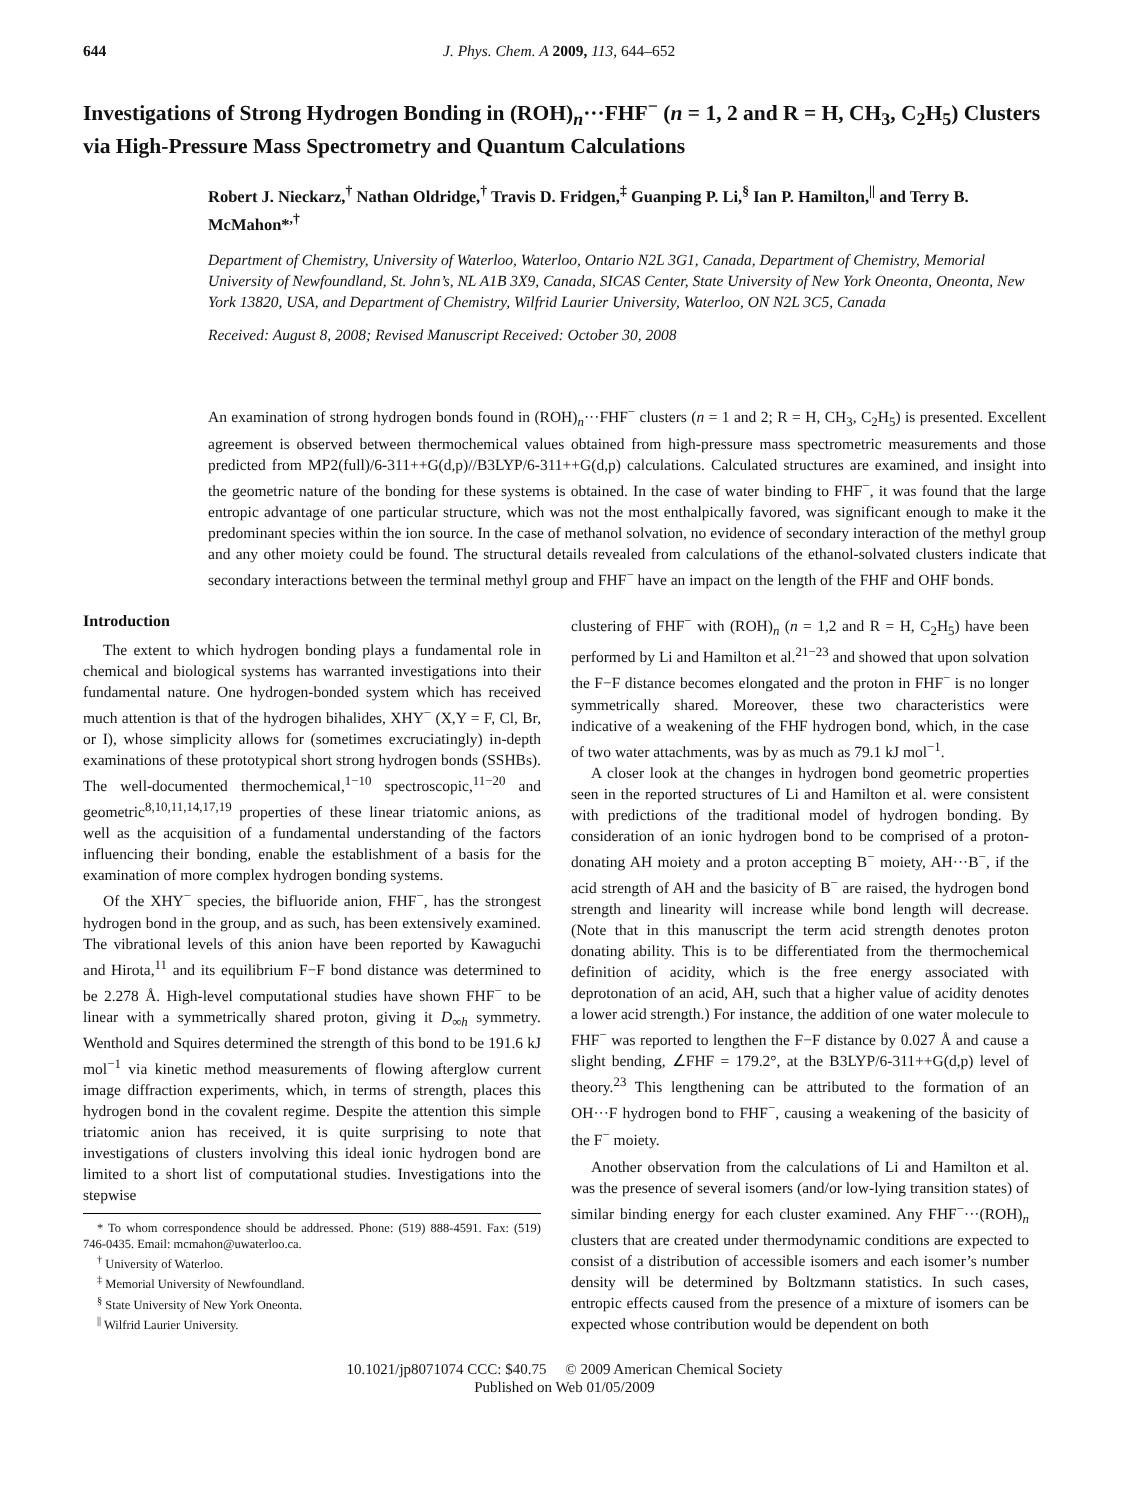644 J. Phys. Chem. A 2009, 113, 644–652
Investigations of Strong Hydrogen Bonding in (ROH)<sub>n</sub>···FHF<sup>−</sup> (n = 1, 2 and R = H, CH<sub>3</sub>, C<sub>2</sub>H<sub>5</sub>) Clusters via High-Pressure Mass Spectrometry and Quantum Calculations
Robert J. Nieckarz,<sup>†</sup> Nathan Oldridge,<sup>†</sup> Travis D. Fridgen,<sup>‡</sup> Guanping P. Li,<sup>§</sup> Ian P. Hamilton,<sup>||</sup> and Terry B. McMahon*<sup>,†</sup>
Department of Chemistry, University of Waterloo, Waterloo, Ontario N2L 3G1, Canada, Department of Chemistry, Memorial University of Newfoundland, St. John’s, NL A1B 3X9, Canada, SICAS Center, State University of New York Oneonta, Oneonta, New York 13820, USA, and Department of Chemistry, Wilfrid Laurier University, Waterloo, ON N2L 3C5, Canada
Received: August 8, 2008; Revised Manuscript Received: October 30, 2008
An examination of strong hydrogen bonds found in (ROH)<sub>n</sub>···FHF<sup>−</sup> clusters (n = 1 and 2; R = H, CH<sub>3</sub>, C<sub>2</sub>H<sub>5</sub>) is presented. Excellent agreement is observed between thermochemical values obtained from high-pressure mass spectrometric measurements and those predicted from MP2(full)/6-311++G(d,p)//B3LYP/6-311++G(d,p) calculations. Calculated structures are examined, and insight into the geometric nature of the bonding for these systems is obtained. In the case of water binding to FHF<sup>−</sup>, it was found that the large entropic advantage of one particular structure, which was not the most enthalpically favored, was significant enough to make it the predominant species within the ion source. In the case of methanol solvation, no evidence of secondary interaction of the methyl group and any other moiety could be found. The structural details revealed from calculations of the ethanol-solvated clusters indicate that secondary interactions between the terminal methyl group and FHF<sup>−</sup> have an impact on the length of the FHF and OHF bonds.
Introduction
The extent to which hydrogen bonding plays a fundamental role in chemical and biological systems has warranted investigations into their fundamental nature. One hydrogen-bonded system which has received much attention is that of the hydrogen bihalides, XHY<sup>−</sup> (X,Y = F, Cl, Br, or I), whose simplicity allows for (sometimes excruciatingly) in-depth examinations of these prototypical short strong hydrogen bonds (SSHBs). The well-documented thermochemical,<sup>1−10</sup> spectroscopic,<sup>11−20</sup> and geometric<sup>8,10,11,14,17,19</sup> properties of these linear triatomic anions, as well as the acquisition of a fundamental understanding of the factors influencing their bonding, enable the establishment of a basis for the examination of more complex hydrogen bonding systems.
Of the XHY<sup>−</sup> species, the bifluoride anion, FHF<sup>−</sup>, has the strongest hydrogen bond in the group, and as such, has been extensively examined. The vibrational levels of this anion have been reported by Kawaguchi and Hirota,<sup>11</sup> and its equilibrium F−F bond distance was determined to be 2.278 Å. High-level computational studies have shown FHF<sup>−</sup> to be linear with a symmetrically shared proton, giving it D<sub>∞h</sub> symmetry. Wenthold and Squires determined the strength of this bond to be 191.6 kJ mol<sup>−1</sup> via kinetic method measurements of flowing afterglow current image diffraction experiments, which, in terms of strength, places this hydrogen bond in the covalent regime. Despite the attention this simple triatomic anion has received, it is quite surprising to note that investigations of clusters involving this ideal ionic hydrogen bond are limited to a short list of computational studies. Investigations into the stepwise
* To whom correspondence should be addressed. Phone: (519) 888-4591. Fax: (519) 746-0435. Email: mcmahon@uwaterloo.ca.
<sup>†</sup> University of Waterloo.
<sup>‡</sup> Memorial University of Newfoundland.
<sup>§</sup> State University of New York Oneonta.
<sup>||</sup> Wilfrid Laurier University.
clustering of FHF<sup>−</sup> with (ROH)<sub>n</sub> (n = 1,2 and R = H, C<sub>2</sub>H<sub>5</sub>) have been performed by Li and Hamilton et al.<sup>21−23</sup> and showed that upon solvation the F−F distance becomes elongated and the proton in FHF<sup>−</sup> is no longer symmetrically shared. Moreover, these two characteristics were indicative of a weakening of the FHF hydrogen bond, which, in the case of two water attachments, was by as much as 79.1 kJ mol<sup>−1</sup>.
A closer look at the changes in hydrogen bond geometric properties seen in the reported structures of Li and Hamilton et al. were consistent with predictions of the traditional model of hydrogen bonding. By consideration of an ionic hydrogen bond to be comprised of a proton-donating AH moiety and a proton accepting B<sup>−</sup> moiety, AH···B<sup>−</sup>, if the acid strength of AH and the basicity of B<sup>−</sup> are raised, the hydrogen bond strength and linearity will increase while bond length will decrease. (Note that in this manuscript the term acid strength denotes proton donating ability. This is to be differentiated from the thermochemical definition of acidity, which is the free energy associated with deprotonation of an acid, AH, such that a higher value of acidity denotes a lower acid strength.) For instance, the addition of one water molecule to FHF<sup>−</sup> was reported to lengthen the F−F distance by 0.027 Å and cause a slight bending, ∠FHF = 179.2°, at the B3LYP/6-311++G(d,p) level of theory.<sup>23</sup> This lengthening can be attributed to the formation of an OH···F hydrogen bond to FHF<sup>−</sup>, causing a weakening of the basicity of the F<sup>−</sup> moiety.
Another observation from the calculations of Li and Hamilton et al. was the presence of several isomers (and/or low-lying transition states) of similar binding energy for each cluster examined. Any FHF<sup>−</sup>···(ROH)<sub>n</sub> clusters that are created under thermodynamic conditions are expected to consist of a distribution of accessible isomers and each isomer’s number density will be determined by Boltzmann statistics. In such cases, entropic effects caused from the presence of a mixture of isomers can be expected whose contribution would be dependent on both
10.1021/jp8071074 CCC: $40.75 © 2009 American Chemical Society
Published on Web 01/05/2009